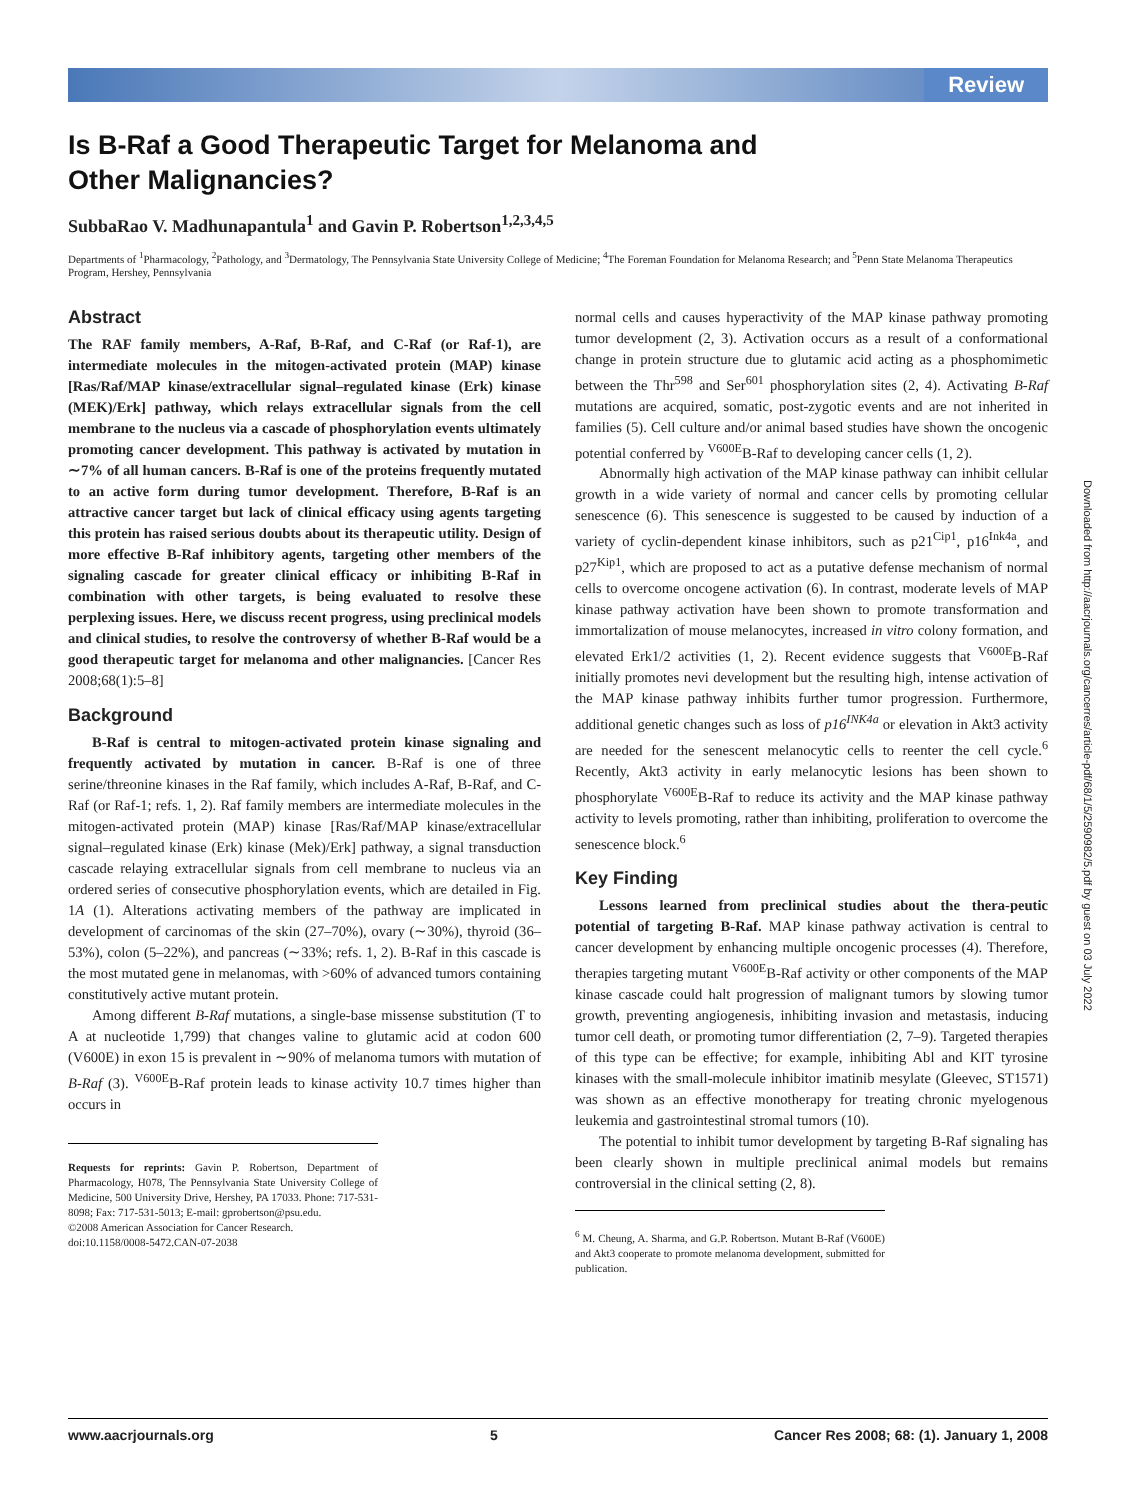Review
Is B-Raf a Good Therapeutic Target for Melanoma and
Other Malignancies?
SubbaRao V. Madhunapantula<sup>1</sup> and Gavin P. Robertson<sup>1,2,3,4,5</sup>
Departments of <sup>1</sup>Pharmacology, <sup>2</sup>Pathology, and <sup>3</sup>Dermatology, The Pennsylvania State University College of Medicine; <sup>4</sup>The Foreman Foundation for Melanoma Research; and <sup>5</sup>Penn State Melanoma Therapeutics Program, Hershey, Pennsylvania
Abstract
The RAF family members, A-Raf, B-Raf, and C-Raf (or Raf-1), are intermediate molecules in the mitogen-activated protein (MAP) kinase [Ras/Raf/MAP kinase/extracellular signal–regulated kinase (Erk) kinase (MEK)/Erk] pathway, which relays extracellular signals from the cell membrane to the nucleus via a cascade of phosphorylation events ultimately promoting cancer development. This pathway is activated by mutation in ∼7% of all human cancers. B-Raf is one of the proteins frequently mutated to an active form during tumor development. Therefore, B-Raf is an attractive cancer target but lack of clinical efficacy using agents targeting this protein has raised serious doubts about its therapeutic utility. Design of more effective B-Raf inhibitory agents, targeting other members of the signaling cascade for greater clinical efficacy or inhibiting B-Raf in combination with other targets, is being evaluated to resolve these perplexing issues. Here, we discuss recent progress, using preclinical models and clinical studies, to resolve the controversy of whether B-Raf would be a good therapeutic target for melanoma and other malignancies. [Cancer Res 2008;68(1):5–8]
Background
B-Raf is central to mitogen-activated protein kinase signaling and frequently activated by mutation in cancer. B-Raf is one of three serine/threonine kinases in the Raf family, which includes A-Raf, B-Raf, and C-Raf (or Raf-1; refs. 1, 2). Raf family members are intermediate molecules in the mitogen-activated protein (MAP) kinase [Ras/Raf/MAP kinase/extracellular signal–regulated kinase (Erk) kinase (Mek)/Erk] pathway, a signal transduction cascade relaying extracellular signals from cell membrane to nucleus via an ordered series of consecutive phosphorylation events, which are detailed in Fig. 1A (1). Alterations activating members of the pathway are implicated in development of carcinomas of the skin (27–70%), ovary (∼30%), thyroid (36–53%), colon (5–22%), and pancreas (∼33%; refs. 1, 2). B-Raf in this cascade is the most mutated gene in melanomas, with >60% of advanced tumors containing constitutively active mutant protein.
Among different B-Raf mutations, a single-base missense substitution (T to A at nucleotide 1,799) that changes valine to glutamic acid at codon 600 (V600E) in exon 15 is prevalent in ∼90% of melanoma tumors with mutation of B-Raf (3). <sup>V600E</sup>B-Raf protein leads to kinase activity 10.7 times higher than occurs in
Requests for reprints: Gavin P. Robertson, Department of Pharmacology, H078, The Pennsylvania State University College of Medicine, 500 University Drive, Hershey, PA 17033. Phone: 717-531-8098; Fax: 717-531-5013; E-mail: gprobertson@psu.edu.
©2008 American Association for Cancer Research.
doi:10.1158/0008-5472.CAN-07-2038
normal cells and causes hyperactivity of the MAP kinase pathway promoting tumor development (2, 3). Activation occurs as a result of a conformational change in protein structure due to glutamic acid acting as a phosphomimetic between the Thr<sup>598</sup> and Ser<sup>601</sup> phosphorylation sites (2, 4). Activating B-Raf mutations are acquired, somatic, post-zygotic events and are not inherited in families (5). Cell culture and/or animal based studies have shown the oncogenic potential conferred by <sup>V600E</sup>B-Raf to developing cancer cells (1, 2).
Abnormally high activation of the MAP kinase pathway can inhibit cellular growth in a wide variety of normal and cancer cells by promoting cellular senescence (6). This senescence is suggested to be caused by induction of a variety of cyclin-dependent kinase inhibitors, such as p21<sup>Cip1</sup>, p16<sup>Ink4a</sup>, and p27<sup>Kip1</sup>, which are proposed to act as a putative defense mechanism of normal cells to overcome oncogene activation (6). In contrast, moderate levels of MAP kinase pathway activation have been shown to promote transformation and immortalization of mouse melanocytes, increased in vitro colony formation, and elevated Erk1/2 activities (1, 2). Recent evidence suggests that <sup>V600E</sup>B-Raf initially promotes nevi development but the resulting high, intense activation of the MAP kinase pathway inhibits further tumor progression. Furthermore, additional genetic changes such as loss of p16<sup>INK4a</sup> or elevation in Akt3 activity are needed for the senescent melanocytic cells to reenter the cell cycle.<sup>6</sup> Recently, Akt3 activity in early melanocytic lesions has been shown to phosphorylate <sup>V600E</sup>B-Raf to reduce its activity and the MAP kinase pathway activity to levels promoting, rather than inhibiting, proliferation to overcome the senescence block.<sup>6</sup>
Key Finding
Lessons learned from preclinical studies about the thera-peutic potential of targeting B-Raf. MAP kinase pathway activation is central to cancer development by enhancing multiple oncogenic processes (4). Therefore, therapies targeting mutant <sup>V600E</sup>B-Raf activity or other components of the MAP kinase cascade could halt progression of malignant tumors by slowing tumor growth, preventing angiogenesis, inhibiting invasion and metastasis, inducing tumor cell death, or promoting tumor differentiation (2, 7–9). Targeted therapies of this type can be effective; for example, inhibiting Abl and KIT tyrosine kinases with the small-molecule inhibitor imatinib mesylate (Gleevec, ST1571) was shown as an effective monotherapy for treating chronic myelogenous leukemia and gastrointestinal stromal tumors (10).
The potential to inhibit tumor development by targeting B-Raf signaling has been clearly shown in multiple preclinical animal models but remains controversial in the clinical setting (2, 8).
<sup>6</sup> M. Cheung, A. Sharma, and G.P. Robertson. Mutant B-Raf (V600E) and Akt3 cooperate to promote melanoma development, submitted for publication.
Downloaded from http://aacrjournals.org/cancerres/article-pdf/68/1/5/2590982/5.pdf by guest on 03 July 2022
www.aacrjournals.org 5 Cancer Res 2008; 68: (1). January 1, 2008